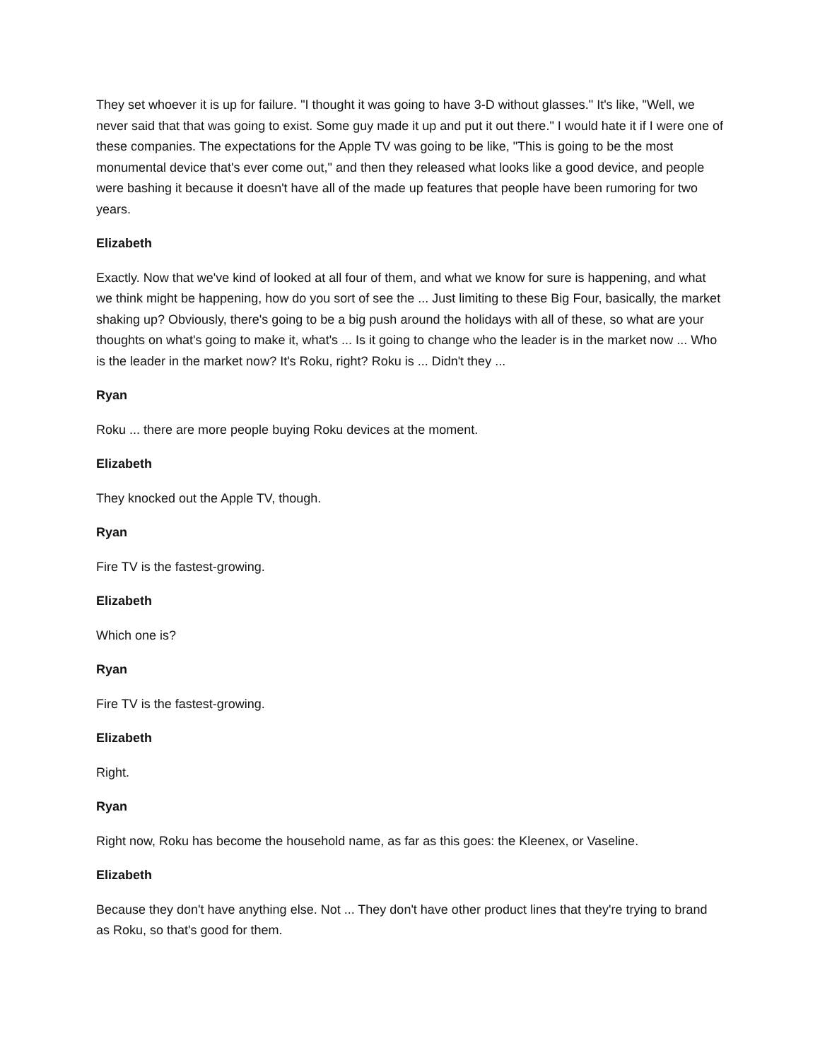They set whoever it is up for failure. "I thought it was going to have 3-D without glasses." It's like, "Well, we never said that that was going to exist. Some guy made it up and put it out there." I would hate it if I were one of these companies. The expectations for the Apple TV was going to be like, "This is going to be the most monumental device that's ever come out," and then they released what looks like a good device, and people were bashing it because it doesn't have all of the made up features that people have been rumoring for two years.
Elizabeth
Exactly. Now that we've kind of looked at all four of them, and what we know for sure is happening, and what we think might be happening, how do you sort of see the ... Just limiting to these Big Four, basically, the market shaking up? Obviously, there's going to be a big push around the holidays with all of these, so what are your thoughts on what's going to make it, what's ... Is it going to change who the leader is in the market now ... Who is the leader in the market now? It's Roku, right? Roku is ... Didn't they ...
Ryan
Roku ... there are more people buying Roku devices at the moment.
Elizabeth
They knocked out the Apple TV, though.
Ryan
Fire TV is the fastest-growing.
Elizabeth
Which one is?
Ryan
Fire TV is the fastest-growing.
Elizabeth
Right.
Ryan
Right now, Roku has become the household name, as far as this goes: the Kleenex, or Vaseline.
Elizabeth
Because they don't have anything else. Not ... They don't have other product lines that they're trying to brand as Roku, so that's good for them.